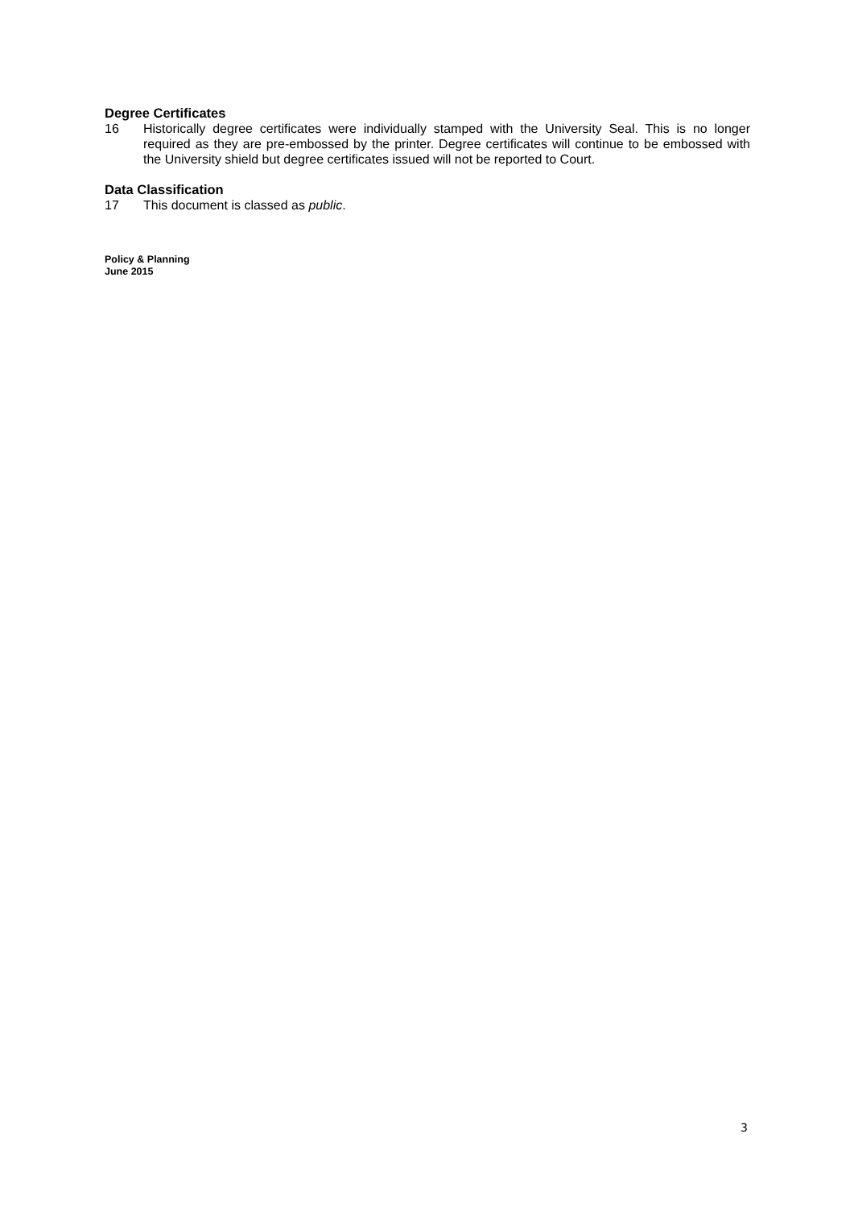Degree Certificates
16 Historically degree certificates were individually stamped with the University Seal. This is no longer required as they are pre-embossed by the printer. Degree certificates will continue to be embossed with the University shield but degree certificates issued will not be reported to Court.
Data Classification
17 This document is classed as public.
Policy & Planning
June 2015
3